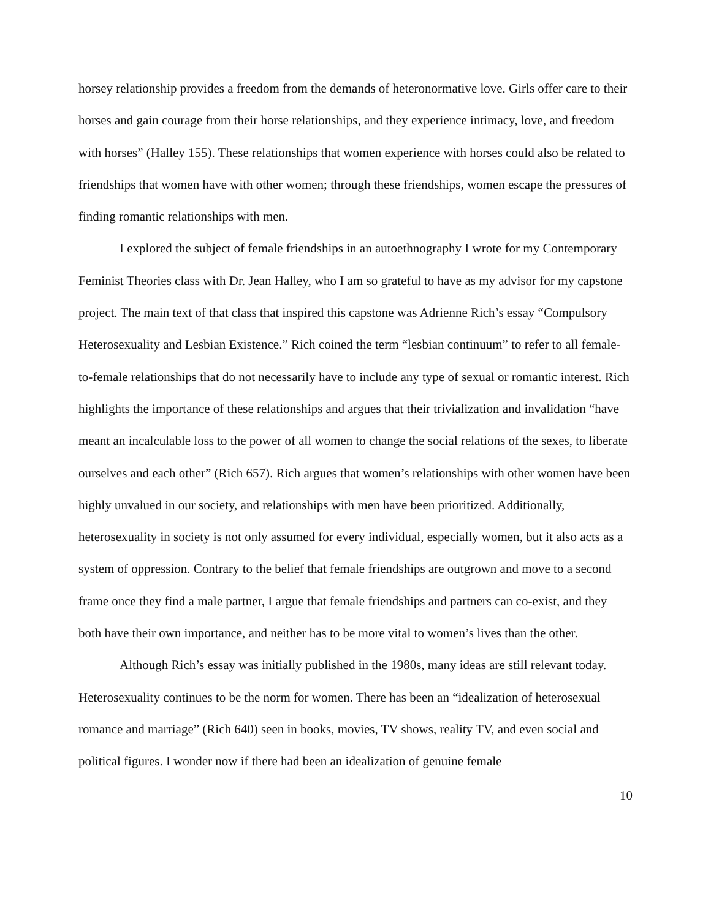horsey relationship provides a freedom from the demands of heteronormative love. Girls offer care to their horses and gain courage from their horse relationships, and they experience intimacy, love, and freedom with horses” (Halley 155). These relationships that women experience with horses could also be related to friendships that women have with other women; through these friendships, women escape the pressures of finding romantic relationships with men.
I explored the subject of female friendships in an autoethnography I wrote for my Contemporary Feminist Theories class with Dr. Jean Halley, who I am so grateful to have as my advisor for my capstone project. The main text of that class that inspired this capstone was Adrienne Rich’s essay “Compulsory Heterosexuality and Lesbian Existence.” Rich coined the term “lesbian continuum” to refer to all female-to-female relationships that do not necessarily have to include any type of sexual or romantic interest. Rich highlights the importance of these relationships and argues that their trivialization and invalidation “have meant an incalculable loss to the power of all women to change the social relations of the sexes, to liberate ourselves and each other” (Rich 657). Rich argues that women’s relationships with other women have been highly unvalued in our society, and relationships with men have been prioritized. Additionally, heterosexuality in society is not only assumed for every individual, especially women, but it also acts as a system of oppression. Contrary to the belief that female friendships are outgrown and move to a second frame once they find a male partner, I argue that female friendships and partners can co-exist, and they both have their own importance, and neither has to be more vital to women’s lives than the other.
Although Rich’s essay was initially published in the 1980s, many ideas are still relevant today. Heterosexuality continues to be the norm for women. There has been an “idealization of heterosexual romance and marriage” (Rich 640) seen in books, movies, TV shows, reality TV, and even social and political figures. I wonder now if there had been an idealization of genuine female
10